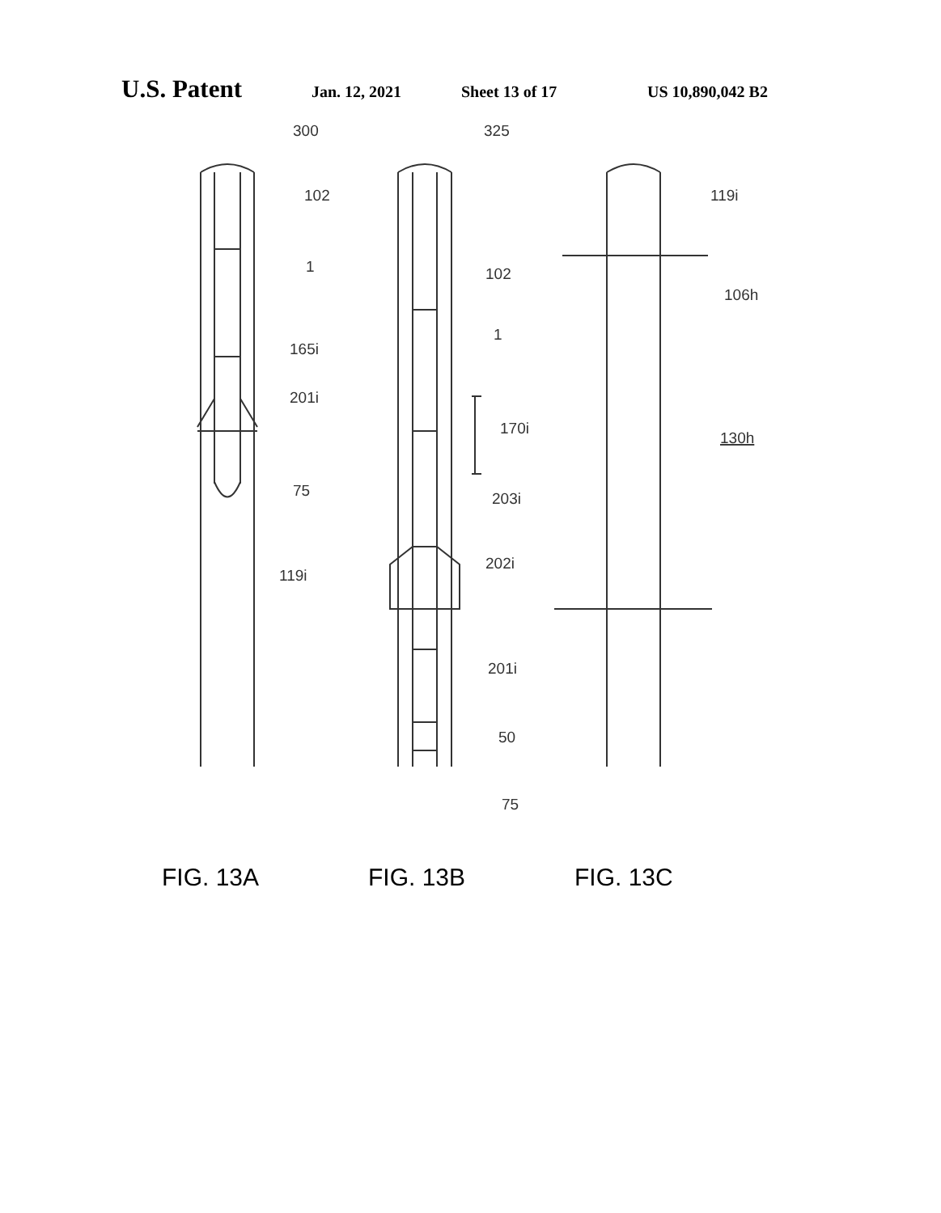U.S. Patent Jan. 12, 2021 Sheet 13 of 17 US 10,890,042 B2
300
102
1
165i
201i
75
119i
325
102
1
170i
203i
202i
201i
50
75
119i
106h
130h
FIG. 13A FIG. 13B FIG. 13C